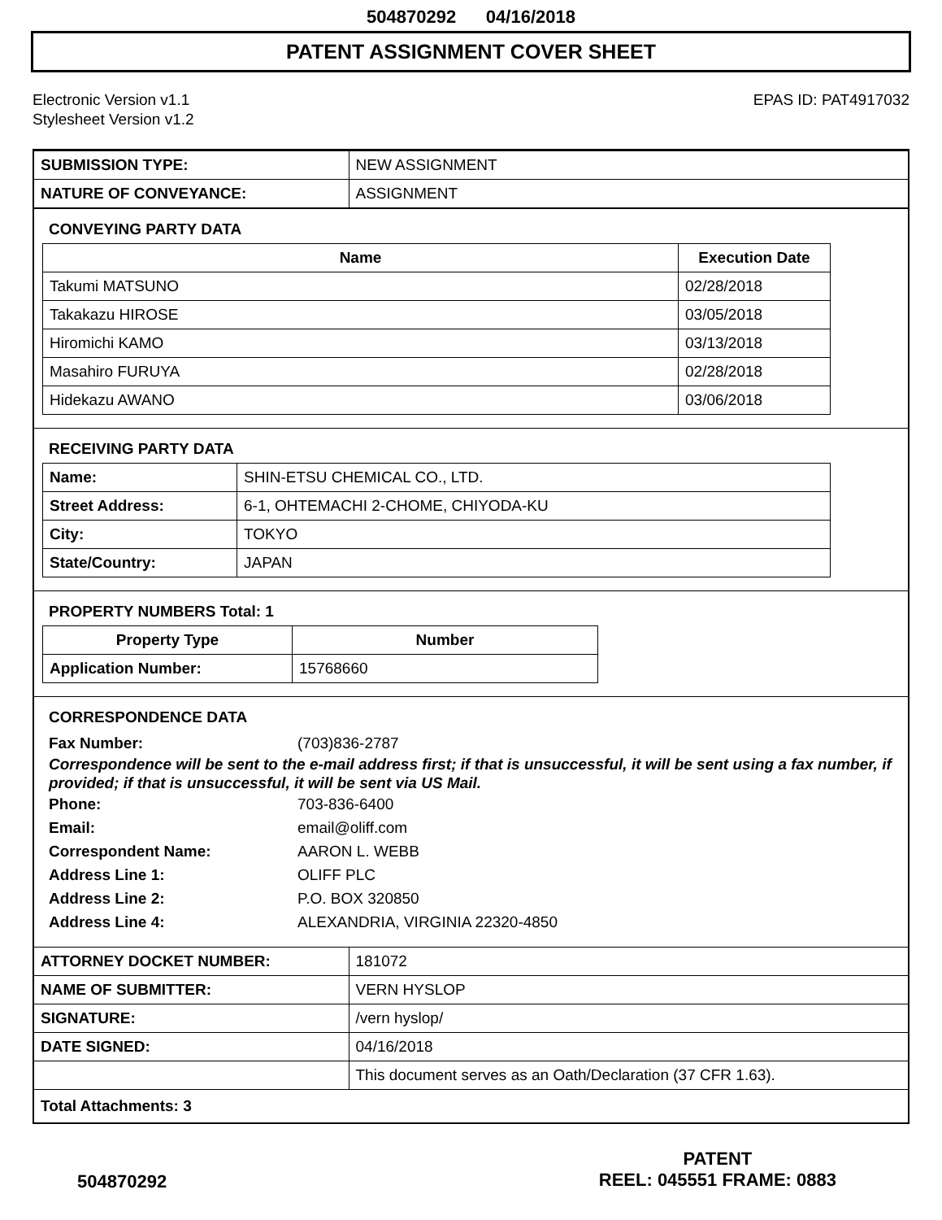504870292 04/16/2018
PATENT ASSIGNMENT COVER SHEET
Electronic Version v1.1
Stylesheet Version v1.2
EPAS ID: PAT4917032
| SUBMISSION TYPE: | NEW ASSIGNMENT |
| NATURE OF CONVEYANCE: | ASSIGNMENT |
CONVEYING PARTY DATA
| Name | Execution Date |
| --- | --- |
| Takumi MATSUNO | 02/28/2018 |
| Takakazu HIROSE | 03/05/2018 |
| Hiromichi KAMO | 03/13/2018 |
| Masahiro FURUYA | 02/28/2018 |
| Hidekazu AWANO | 03/06/2018 |
RECEIVING PARTY DATA
| Name: | SHIN-ETSU CHEMICAL CO., LTD. |
| Street Address: | 6-1, OHTEMACHI 2-CHOME, CHIYODA-KU |
| City: | TOKYO |
| State/Country: | JAPAN |
PROPERTY NUMBERS Total: 1
| Property Type | Number |
| --- | --- |
| Application Number: | 15768660 |
CORRESPONDENCE DATA
Fax Number: (703)836-2787
Correspondence will be sent to the e-mail address first; if that is unsuccessful, it will be sent using a fax number, if provided; if that is unsuccessful, it will be sent via US Mail.
Phone: 703-836-6400
Email: email@oliff.com
Correspondent Name: AARON L. WEBB
Address Line 1: OLIFF PLC
Address Line 2: P.O. BOX 320850
Address Line 4: ALEXANDRIA, VIRGINIA 22320-4850
| ATTORNEY DOCKET NUMBER: | 181072 |
| NAME OF SUBMITTER: | VERN HYSLOP |
| SIGNATURE: | /vern hyslop/ |
| DATE SIGNED: | 04/16/2018 |
| | This document serves as an Oath/Declaration (37 CFR 1.63). |
| Total Attachments: 3 | |
504870292
PATENT
REEL: 045551 FRAME: 0883